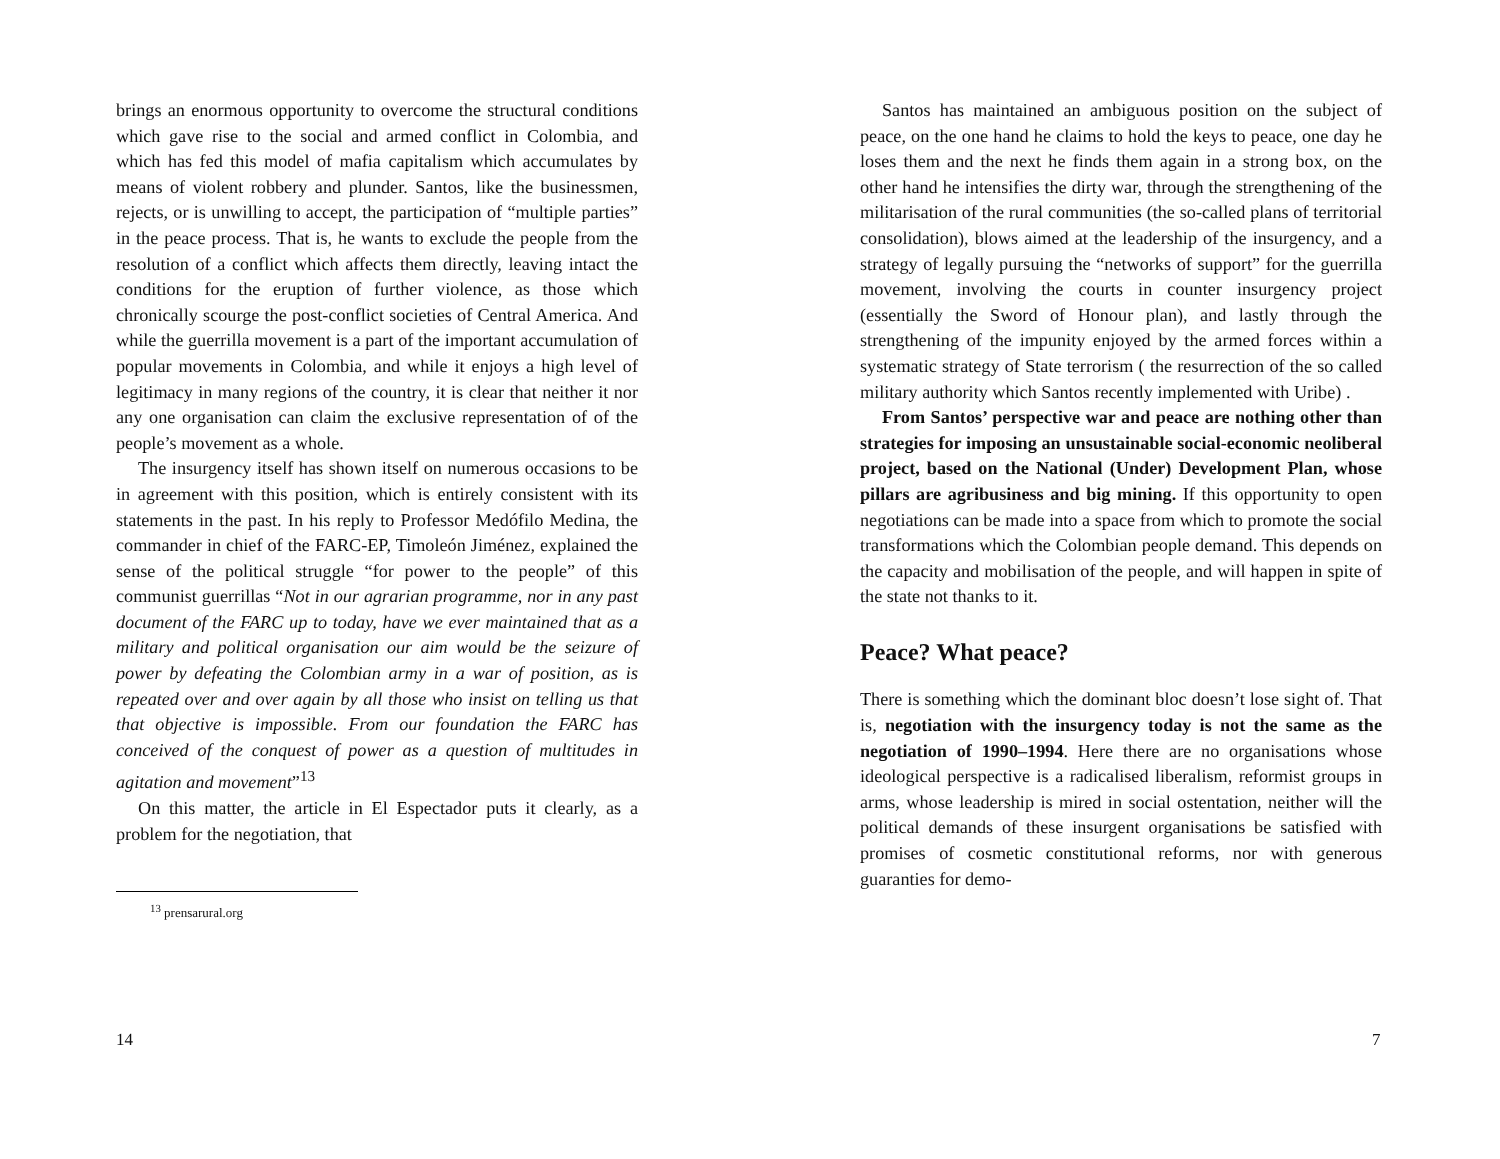brings an enormous opportunity to overcome the structural conditions which gave rise to the social and armed conflict in Colombia, and which has fed this model of mafia capitalism which accumulates by means of violent robbery and plunder. Santos, like the businessmen, rejects, or is unwilling to accept, the participation of “multiple parties” in the peace process. That is, he wants to exclude the people from the resolution of a conflict which affects them directly, leaving intact the conditions for the eruption of further violence, as those which chronically scourge the post-conflict societies of Central America. And while the guerrilla movement is a part of the important accumulation of popular movements in Colombia, and while it enjoys a high level of legitimacy in many regions of the country, it is clear that neither it nor any one organisation can claim the exclusive representation of of the people’s movement as a whole.
The insurgency itself has shown itself on numerous occasions to be in agreement with this position, which is entirely consistent with its statements in the past. In his reply to Professor Medófilo Medina, the commander in chief of the FARC-EP, Timoleón Jiménez, explained the sense of the political struggle “for power to the people” of this communist guerrillas “Not in our agrarian programme, nor in any past document of the FARC up to today, have we ever maintained that as a military and political organisation our aim would be the seizure of power by defeating the Colombian army in a war of position, as is repeated over and over again by all those who insist on telling us that that objective is impossible. From our foundation the FARC has conceived of the conquest of power as a question of multitudes in agitation and movement”<sup>13</sup>
On this matter, the article in El Espectador puts it clearly, as a problem for the negotiation, that
<sup>13</sup> prensarural.org
14
Santos has maintained an ambiguous position on the subject of peace, on the one hand he claims to hold the keys to peace, one day he loses them and the next he finds them again in a strong box, on the other hand he intensifies the dirty war, through the strengthening of the militarisation of the rural communities (the so-called plans of territorial consolidation), blows aimed at the leadership of the insurgency, and a strategy of legally pursuing the “networks of support” for the guerrilla movement, involving the courts in counter insurgency project (essentially the Sword of Honour plan), and lastly through the strengthening of the impunity enjoyed by the armed forces within a systematic strategy of State terrorism ( the resurrection of the so called military authority which Santos recently implemented with Uribe) .
From Santos’ perspective war and peace are nothing other than strategies for imposing an unsustainable social-economic neoliberal project, based on the National (Under) Development Plan, whose pillars are agribusiness and big mining. If this opportunity to open negotiations can be made into a space from which to promote the social transformations which the Colombian people demand. This depends on the capacity and mobilisation of the people, and will happen in spite of the state not thanks to it.
Peace? What peace?
There is something which the dominant bloc doesn’t lose sight of. That is, negotiation with the insurgency today is not the same as the negotiation of 1990–1994. Here there are no organisations whose ideological perspective is a radicalised liberalism, reformist groups in arms, whose leadership is mired in social ostentation, neither will the political demands of these insurgent organisations be satisfied with promises of cosmetic constitutional reforms, nor with generous guaranties for demo-
7